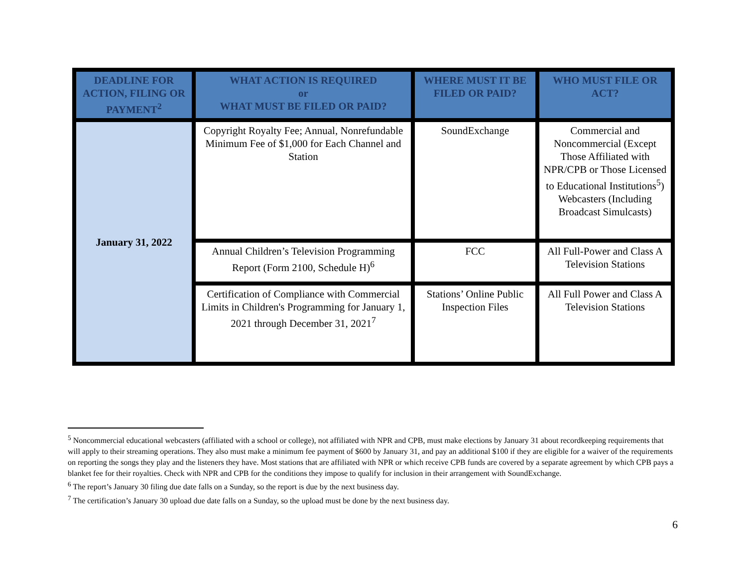| DEADLINE FOR ACTION, FILING OR PAYMENT<sup>2</sup> | WHAT ACTION IS REQUIRED or WHAT MUST BE FILED OR PAID? | WHERE MUST IT BE FILED OR PAID? | WHO MUST FILE OR ACT? |
| --- | --- | --- | --- |
| January 31, 2022 | Copyright Royalty Fee; Annual, Nonrefundable Minimum Fee of $1,000 for Each Channel and Station | SoundExchange | Commercial and Noncommercial (Except Those Affiliated with NPR/CPB or Those Licensed to Educational Institutions<sup>5</sup>) Webcasters (Including Broadcast Simulcasts) |
| | Annual Children’s Television Programming Report (Form 2100, Schedule H)<sup>6</sup> | FCC | All Full-Power and Class A Television Stations |
| | Certification of Compliance with Commercial Limits in Children's Programming for January 1, 2021 through December 31, 2021<sup>7</sup> | Stations’ Online Public Inspection Files | All Full Power and Class A Television Stations |
<sup>5</sup> Noncommercial educational webcasters (affiliated with a school or college), not affiliated with NPR and CPB, must make elections by January 31 about recordkeeping requirements that will apply to their streaming operations. They also must make a minimum fee payment of $600 by January 31, and pay an additional $100 if they are eligible for a waiver of the requirements on reporting the songs they play and the listeners they have. Most stations that are affiliated with NPR or which receive CPB funds are covered by a separate agreement by which CPB pays a blanket fee for their royalties. Check with NPR and CPB for the conditions they impose to qualify for inclusion in their arrangement with SoundExchange.
<sup>6</sup> The report’s January 30 filing due date falls on a Sunday, so the report is due by the next business day.
<sup>7</sup> The certification’s January 30 upload due date falls on a Sunday, so the upload must be done by the next business day.
6